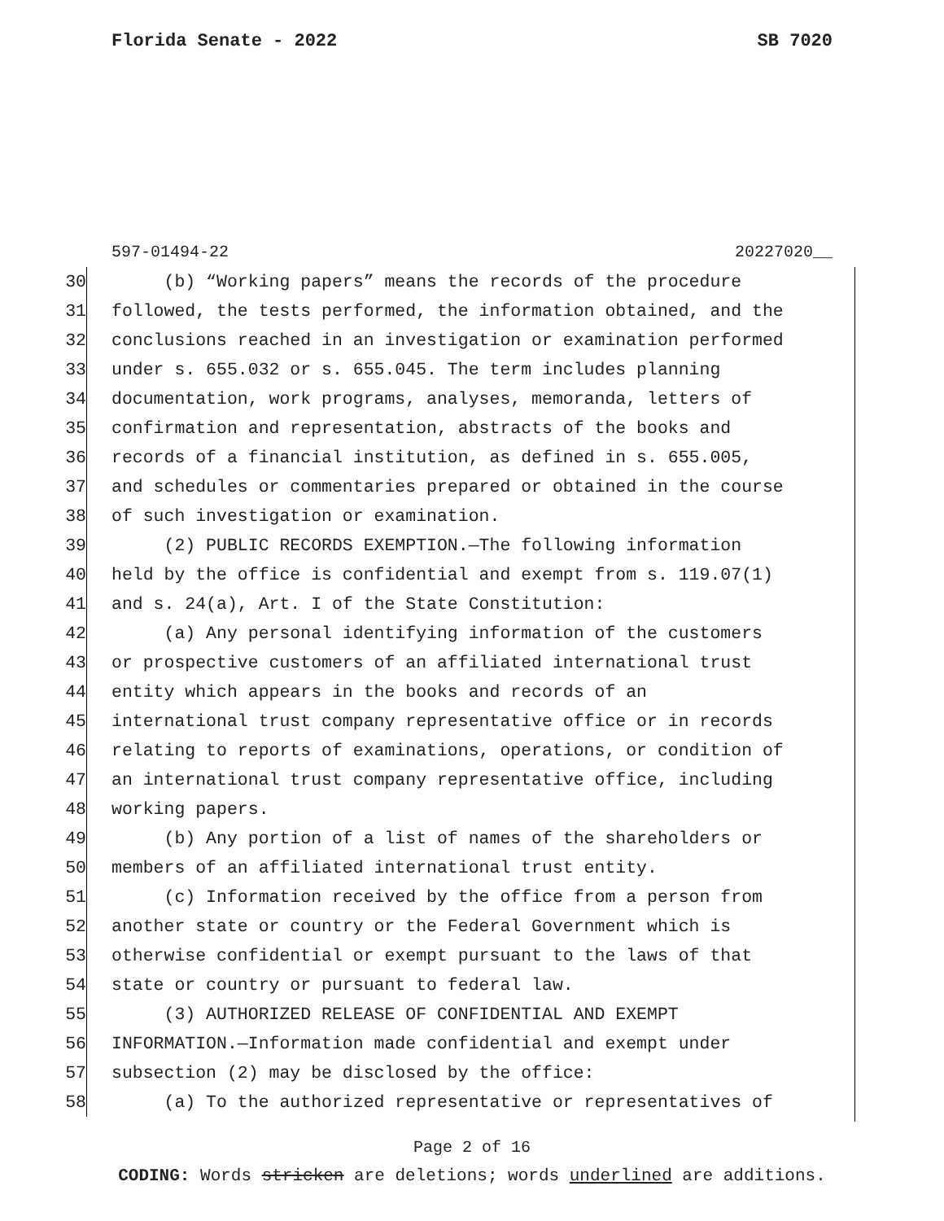Florida Senate - 2022 SB 7020
597-01494-22 20227020__
30 (b) “Working papers” means the records of the procedure
31 followed, the tests performed, the information obtained, and the
32 conclusions reached in an investigation or examination performed
33 under s. 655.032 or s. 655.045. The term includes planning
34 documentation, work programs, analyses, memoranda, letters of
35 confirmation and representation, abstracts of the books and
36 records of a financial institution, as defined in s. 655.005,
37 and schedules or commentaries prepared or obtained in the course
38 of such investigation or examination.
39 (2) PUBLIC RECORDS EXEMPTION.—The following information
40 held by the office is confidential and exempt from s. 119.07(1)
41 and s. 24(a), Art. I of the State Constitution:
42 (a) Any personal identifying information of the customers
43 or prospective customers of an affiliated international trust
44 entity which appears in the books and records of an
45 international trust company representative office or in records
46 relating to reports of examinations, operations, or condition of
47 an international trust company representative office, including
48 working papers.
49 (b) Any portion of a list of names of the shareholders or
50 members of an affiliated international trust entity.
51 (c) Information received by the office from a person from
52 another state or country or the Federal Government which is
53 otherwise confidential or exempt pursuant to the laws of that
54 state or country or pursuant to federal law.
55 (3) AUTHORIZED RELEASE OF CONFIDENTIAL AND EXEMPT
56 INFORMATION.—Information made confidential and exempt under
57 subsection (2) may be disclosed by the office:
58 (a) To the authorized representative or representatives of
Page 2 of 16
CODING: Words stricken are deletions; words underlined are additions.